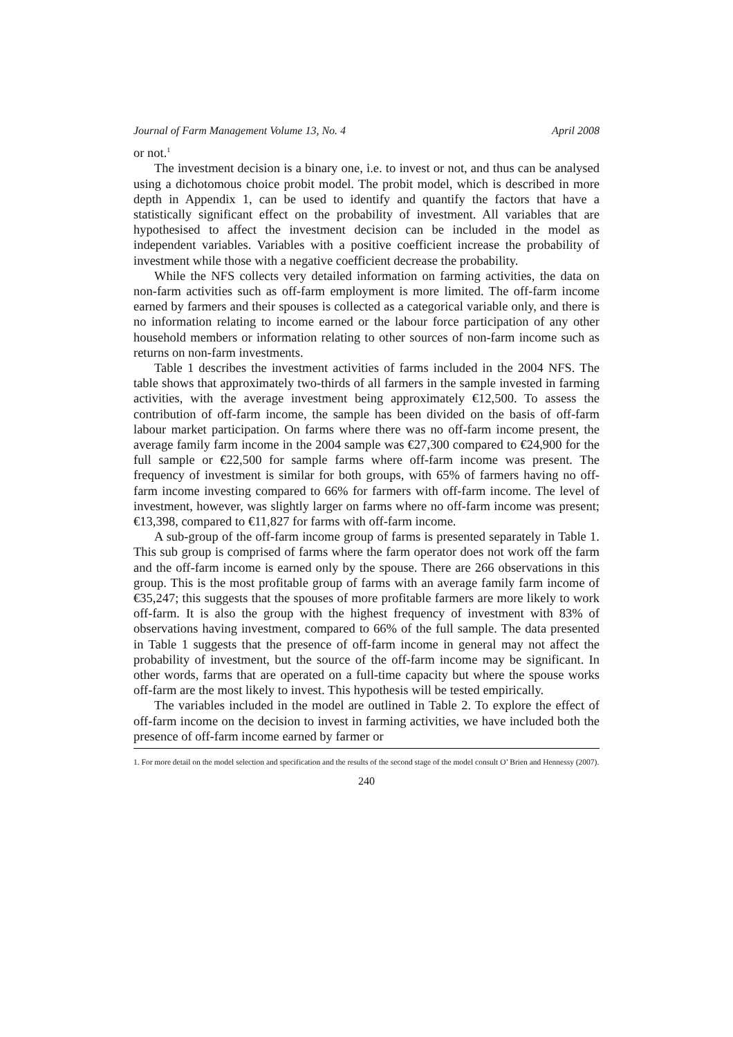Journal of Farm Management Volume 13, No. 4 April 2008
or not.<sup>1</sup>
The investment decision is a binary one, i.e. to invest or not, and thus can be analysed using a dichotomous choice probit model. The probit model, which is described in more depth in Appendix 1, can be used to identify and quantify the factors that have a statistically significant effect on the probability of investment. All variables that are hypothesised to affect the investment decision can be included in the model as independent variables. Variables with a positive coefficient increase the probability of investment while those with a negative coefficient decrease the probability.
While the NFS collects very detailed information on farming activities, the data on non-farm activities such as off-farm employment is more limited. The off-farm income earned by farmers and their spouses is collected as a categorical variable only, and there is no information relating to income earned or the labour force participation of any other household members or information relating to other sources of non-farm income such as returns on non-farm investments.
Table 1 describes the investment activities of farms included in the 2004 NFS. The table shows that approximately two-thirds of all farmers in the sample invested in farming activities, with the average investment being approximately €12,500. To assess the contribution of off-farm income, the sample has been divided on the basis of off-farm labour market participation. On farms where there was no off-farm income present, the average family farm income in the 2004 sample was €27,300 compared to €24,900 for the full sample or €22,500 for sample farms where off-farm income was present. The frequency of investment is similar for both groups, with 65% of farmers having no off-farm income investing compared to 66% for farmers with off-farm income. The level of investment, however, was slightly larger on farms where no off-farm income was present; €13,398, compared to €11,827 for farms with off-farm income.
A sub-group of the off-farm income group of farms is presented separately in Table 1. This sub group is comprised of farms where the farm operator does not work off the farm and the off-farm income is earned only by the spouse. There are 266 observations in this group. This is the most profitable group of farms with an average family farm income of €35,247; this suggests that the spouses of more profitable farmers are more likely to work off-farm. It is also the group with the highest frequency of investment with 83% of observations having investment, compared to 66% of the full sample. The data presented in Table 1 suggests that the presence of off-farm income in general may not affect the probability of investment, but the source of the off-farm income may be significant. In other words, farms that are operated on a full-time capacity but where the spouse works off-farm are the most likely to invest. This hypothesis will be tested empirically.
The variables included in the model are outlined in Table 2. To explore the effect of off-farm income on the decision to invest in farming activities, we have included both the presence of off-farm income earned by farmer or
1. For more detail on the model selection and specification and the results of the second stage of the model consult O’ Brien and Hennessy (2007).
240